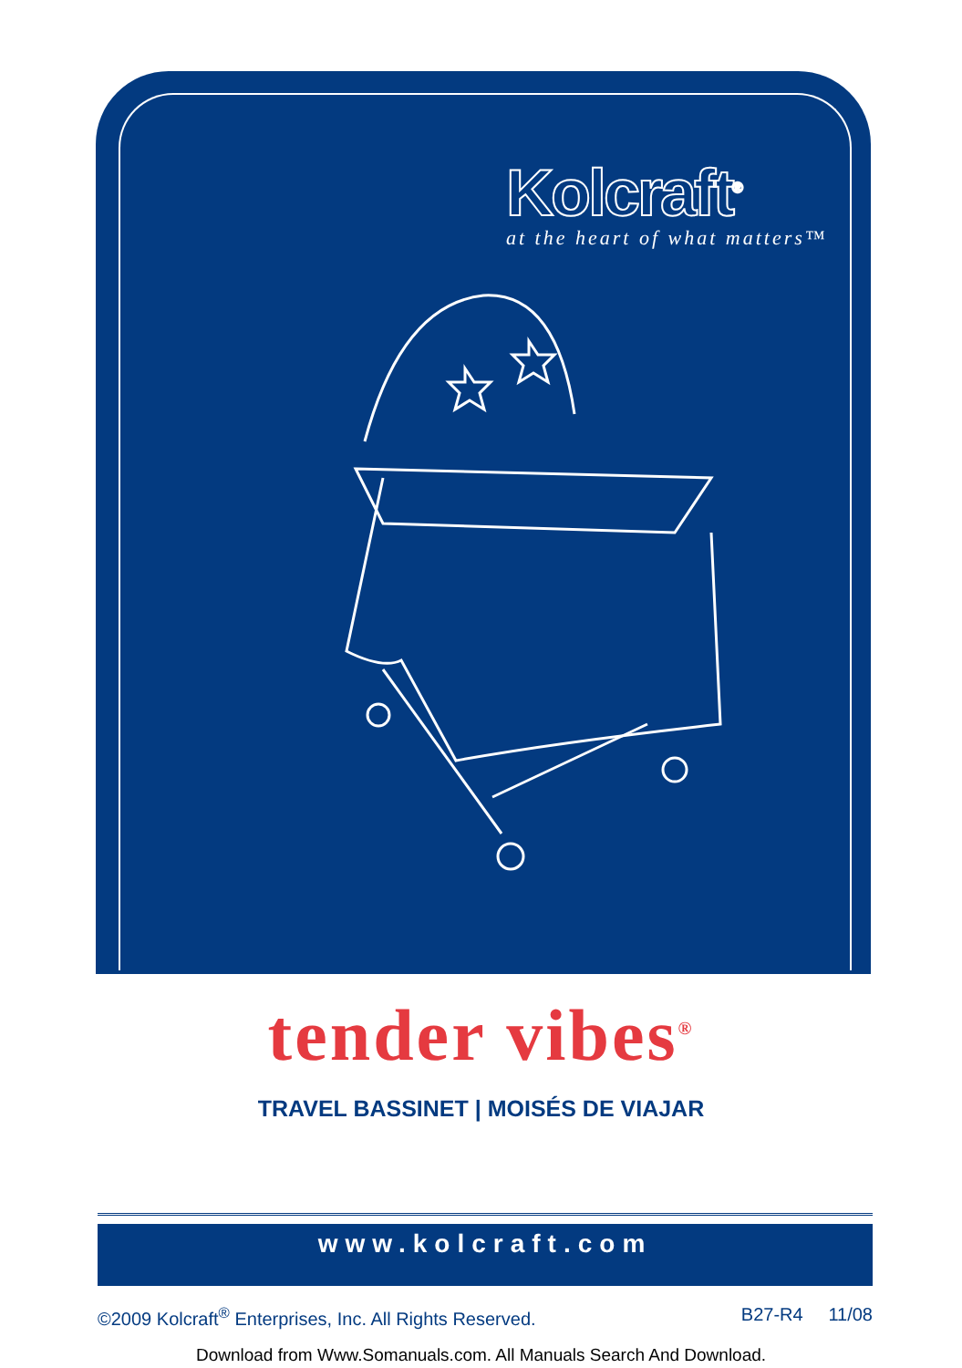Kolcraft<sup>®</sup>
at the heart of what matters™
tender vibes<sup>®</sup>
TRAVEL BASSINET | MOISÉS DE VIAJAR
www.kolcraft.com
©2009 Kolcraft<sup>®</sup> Enterprises, Inc. All Rights Reserved. B27-R4 11/08
Download from Www.Somanuals.com. All Manuals Search And Download.